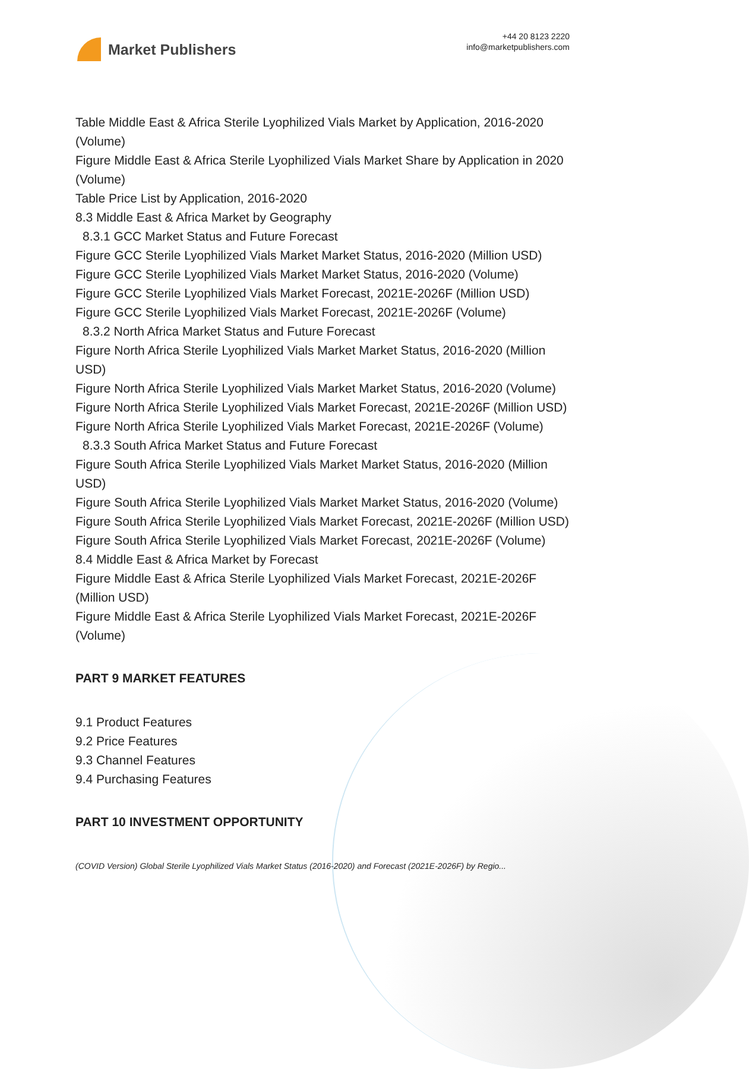Market Publishers
+44 20 8123 2220
info@marketpublishers.com
Table Middle East & Africa Sterile Lyophilized Vials Market by Application, 2016-2020 (Volume)
Figure Middle East & Africa Sterile Lyophilized Vials Market Share by Application in 2020 (Volume)
Table Price List by Application, 2016-2020
8.3 Middle East & Africa Market by Geography
8.3.1 GCC Market Status and Future Forecast
Figure GCC Sterile Lyophilized Vials Market Market Status, 2016-2020 (Million USD)
Figure GCC Sterile Lyophilized Vials Market Market Status, 2016-2020 (Volume)
Figure GCC Sterile Lyophilized Vials Market Forecast, 2021E-2026F (Million USD)
Figure GCC Sterile Lyophilized Vials Market Forecast, 2021E-2026F (Volume)
8.3.2 North Africa Market Status and Future Forecast
Figure North Africa Sterile Lyophilized Vials Market Market Status, 2016-2020 (Million USD)
Figure North Africa Sterile Lyophilized Vials Market Market Status, 2016-2020 (Volume)
Figure North Africa Sterile Lyophilized Vials Market Forecast, 2021E-2026F (Million USD)
Figure North Africa Sterile Lyophilized Vials Market Forecast, 2021E-2026F (Volume)
8.3.3 South Africa Market Status and Future Forecast
Figure South Africa Sterile Lyophilized Vials Market Market Status, 2016-2020 (Million USD)
Figure South Africa Sterile Lyophilized Vials Market Market Status, 2016-2020 (Volume)
Figure South Africa Sterile Lyophilized Vials Market Forecast, 2021E-2026F (Million USD)
Figure South Africa Sterile Lyophilized Vials Market Forecast, 2021E-2026F (Volume)
8.4 Middle East & Africa Market by Forecast
Figure Middle East & Africa Sterile Lyophilized Vials Market Forecast, 2021E-2026F (Million USD)
Figure Middle East & Africa Sterile Lyophilized Vials Market Forecast, 2021E-2026F (Volume)
PART 9 MARKET FEATURES
9.1 Product Features
9.2 Price Features
9.3 Channel Features
9.4 Purchasing Features
PART 10 INVESTMENT OPPORTUNITY
(COVID Version) Global Sterile Lyophilized Vials Market Status (2016-2020) and Forecast (2021E-2026F) by Regio...